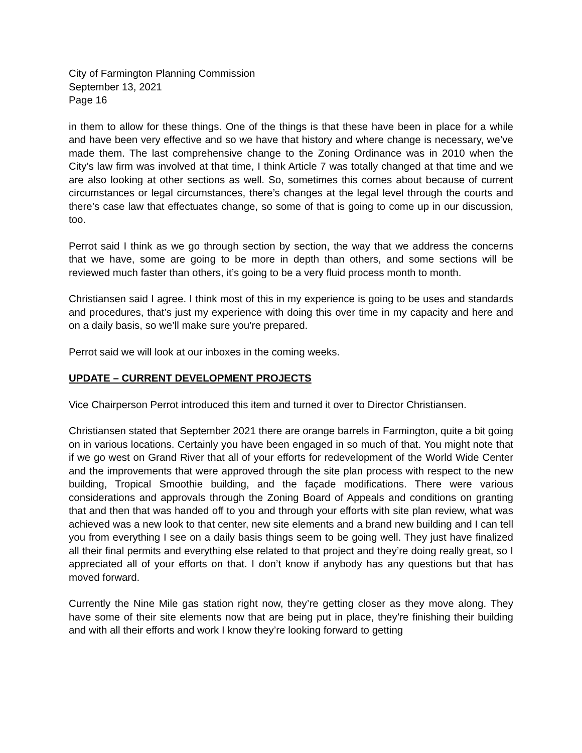City of Farmington Planning Commission
September 13, 2021
Page 16
in them to allow for these things. One of the things is that these have been in place for a while and have been very effective and so we have that history and where change is necessary, we’ve made them. The last comprehensive change to the Zoning Ordinance was in 2010 when the City’s law firm was involved at that time, I think Article 7 was totally changed at that time and we are also looking at other sections as well. So, sometimes this comes about because of current circumstances or legal circumstances, there’s changes at the legal level through the courts and there’s case law that effectuates change, so some of that is going to come up in our discussion, too.
Perrot said I think as we go through section by section, the way that we address the concerns that we have, some are going to be more in depth than others, and some sections will be reviewed much faster than others, it’s going to be a very fluid process month to month.
Christiansen said I agree. I think most of this in my experience is going to be uses and standards and procedures, that’s just my experience with doing this over time in my capacity and here and on a daily basis, so we’ll make sure you’re prepared.
Perrot said we will look at our inboxes in the coming weeks.
UPDATE – CURRENT DEVELOPMENT PROJECTS
Vice Chairperson Perrot introduced this item and turned it over to Director Christiansen.
Christiansen stated that September 2021 there are orange barrels in Farmington, quite a bit going on in various locations. Certainly you have been engaged in so much of that. You might note that if we go west on Grand River that all of your efforts for redevelopment of the World Wide Center and the improvements that were approved through the site plan process with respect to the new building, Tropical Smoothie building, and the façade modifications. There were various considerations and approvals through the Zoning Board of Appeals and conditions on granting that and then that was handed off to you and through your efforts with site plan review, what was achieved was a new look to that center, new site elements and a brand new building and I can tell you from everything I see on a daily basis things seem to be going well. They just have finalized all their final permits and everything else related to that project and they’re doing really great, so I appreciated all of your efforts on that. I don’t know if anybody has any questions but that has moved forward.
Currently the Nine Mile gas station right now, they’re getting closer as they move along. They have some of their site elements now that are being put in place, they’re finishing their building and with all their efforts and work I know they’re looking forward to getting